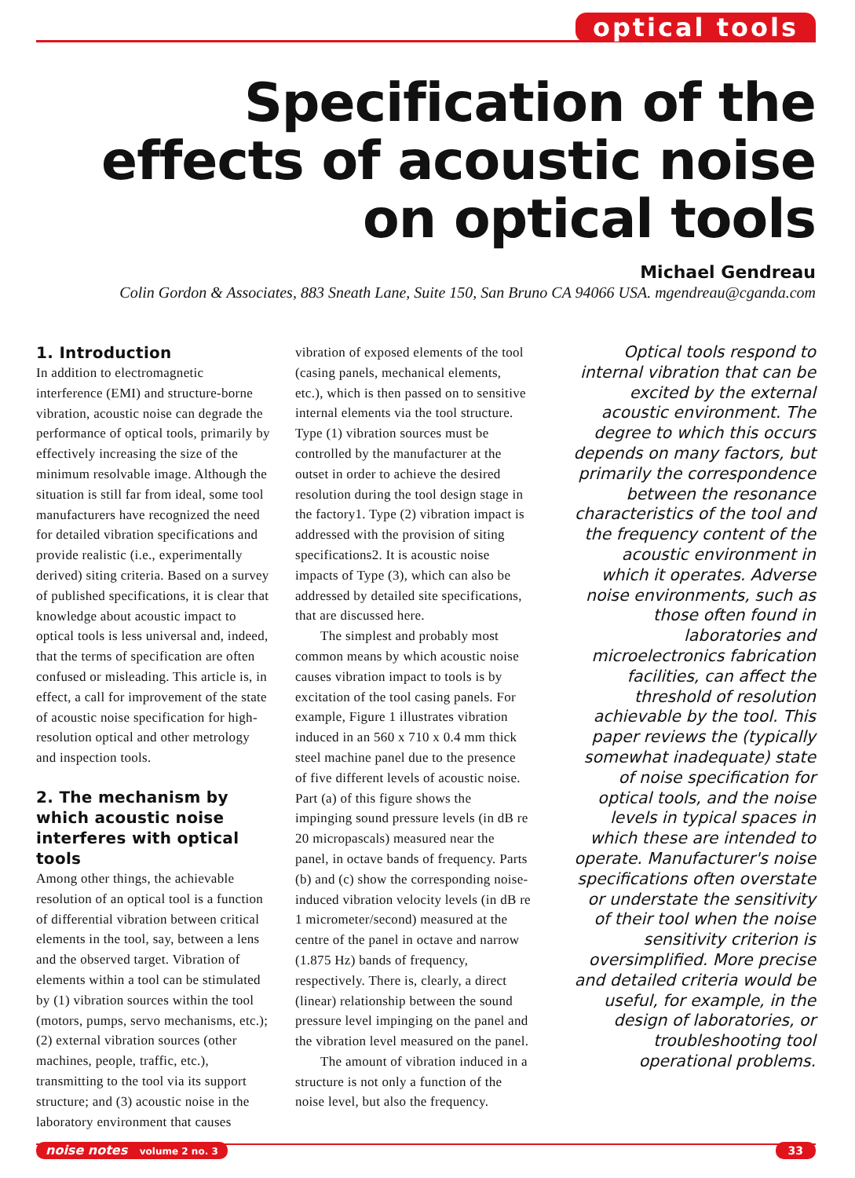optical tools
Specification of the effects of acoustic noise on optical tools
Michael Gendreau
Colin Gordon & Associates, 883 Sneath Lane, Suite 150, San Bruno CA 94066 USA. mgendreau@cganda.com
1. Introduction
In addition to electromagnetic interference (EMI) and structure-borne vibration, acoustic noise can degrade the performance of optical tools, primarily by effectively increasing the size of the minimum resolvable image. Although the situation is still far from ideal, some tool manufacturers have recognized the need for detailed vibration specifications and provide realistic (i.e., experimentally derived) siting criteria. Based on a survey of published specifications, it is clear that knowledge about acoustic impact to optical tools is less universal and, indeed, that the terms of specification are often confused or misleading. This article is, in effect, a call for improvement of the state of acoustic noise specification for high-resolution optical and other metrology and inspection tools.
2. The mechanism by which acoustic noise interferes with optical tools
Among other things, the achievable resolution of an optical tool is a function of differential vibration between critical elements in the tool, say, between a lens and the observed target. Vibration of elements within a tool can be stimulated by (1) vibration sources within the tool (motors, pumps, servo mechanisms, etc.); (2) external vibration sources (other machines, people, traffic, etc.), transmitting to the tool via its support structure; and (3) acoustic noise in the laboratory environment that causes
vibration of exposed elements of the tool (casing panels, mechanical elements, etc.), which is then passed on to sensitive internal elements via the tool structure. Type (1) vibration sources must be controlled by the manufacturer at the outset in order to achieve the desired resolution during the tool design stage in the factory1. Type (2) vibration impact is addressed with the provision of siting specifications2. It is acoustic noise impacts of Type (3), which can also be addressed by detailed site specifications, that are discussed here.
The simplest and probably most common means by which acoustic noise causes vibration impact to tools is by excitation of the tool casing panels. For example, Figure 1 illustrates vibration induced in an 560 x 710 x 0.4 mm thick steel machine panel due to the presence of five different levels of acoustic noise. Part (a) of this figure shows the impinging sound pressure levels (in dB re 20 micropascals) measured near the panel, in octave bands of frequency. Parts (b) and (c) show the corresponding noise-induced vibration velocity levels (in dB re 1 micrometer/second) measured at the centre of the panel in octave and narrow (1.875 Hz) bands of frequency, respectively. There is, clearly, a direct (linear) relationship between the sound pressure level impinging on the panel and the vibration level measured on the panel.
The amount of vibration induced in a structure is not only a function of the noise level, but also the frequency.
Optical tools respond to internal vibration that can be excited by the external acoustic environment. The degree to which this occurs depends on many factors, but primarily the correspondence between the resonance characteristics of the tool and the frequency content of the acoustic environment in which it operates. Adverse noise environments, such as those often found in laboratories and microelectronics fabrication facilities, can affect the threshold of resolution achievable by the tool. This paper reviews the (typically somewhat inadequate) state of noise specification for optical tools, and the noise levels in typical spaces in which these are intended to operate. Manufacturer's noise specifications often overstate or understate the sensitivity of their tool when the noise sensitivity criterion is oversimplified. More precise and detailed criteria would be useful, for example, in the design of laboratories, or troubleshooting tool operational problems.
noise notes volume 2 no. 3 33